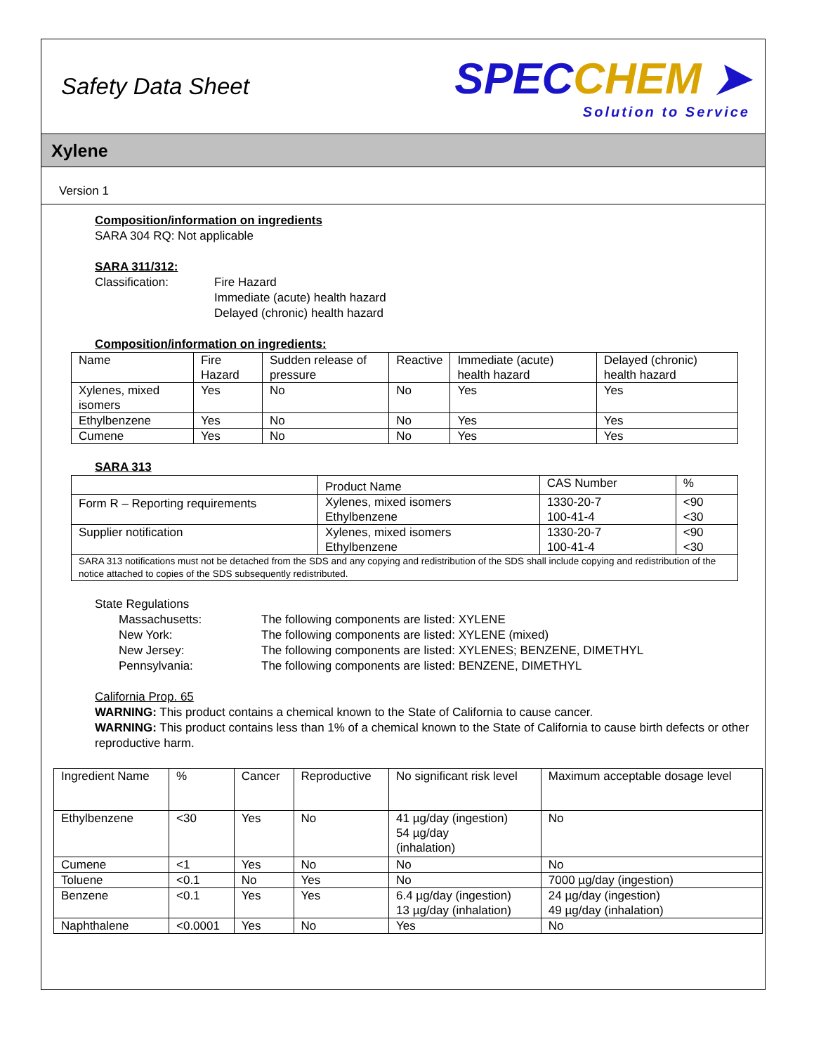Safety Data Sheet
SPECCHEM ➤
Solution to Service
Xylene
Version 1
Composition/information on ingredients
SARA 304 RQ: Not applicable
SARA 311/312:
Classification: Fire Hazard
Immediate (acute) health hazard
Delayed (chronic) health hazard
Composition/information on ingredients:
| Name | Fire Hazard | Sudden release of pressure | Reactive | Immediate (acute) health hazard | Delayed (chronic) health hazard |
| --- | --- | --- | --- | --- | --- |
| Xylenes, mixed isomers | Yes | No | No | Yes | Yes |
| Ethylbenzene | Yes | No | No | Yes | Yes |
| Cumene | Yes | No | No | Yes | Yes |
SARA 313
| | Product Name | CAS Number | % |
| --- | --- | --- | --- |
| Form R – Reporting requirements | Xylenes, mixed isomers Ethylbenzene | 1330-20-7 100-41-4 | <90 <30 |
| Supplier notification | Xylenes, mixed isomers Ethylbenzene | 1330-20-7 100-41-4 | <90 <30 |
| SARA 313 notifications must not be detached from the SDS and any copying and redistribution of the SDS shall include copying and redistribution of the notice attached to copies of the SDS subsequently redistributed. | | | |
State Regulations
Massachusetts:
The following components are listed: XYLENE
New York:
The following components are listed: XYLENE (mixed)
New Jersey:
The following components are listed: XYLENES; BENZENE, DIMETHYL
Pennsylvania:
The following components are listed: BENZENE, DIMETHYL
California Prop. 65
WARNING: This product contains a chemical known to the State of California to cause cancer.
WARNING: This product contains less than 1% of a chemical known to the State of California to cause birth defects or other reproductive harm.
| Ingredient Name | % | Cancer | Reproductive | No significant risk level | Maximum acceptable dosage level |
| --- | --- | --- | --- | --- | --- |
| Ethylbenzene | <30 | Yes | No | 41 µg/day (ingestion) 54 µg/day (inhalation) | No |
| Cumene | <1 | Yes | No | No | No |
| Toluene | <0.1 | No | Yes | No | 7000 µg/day (ingestion) |
| Benzene | <0.1 | Yes | Yes | 6.4 µg/day (ingestion) 13 µg/day (inhalation) | 24 µg/day (ingestion) 49 µg/day (inhalation) |
| Naphthalene | <0.0001 | Yes | No | Yes | No |